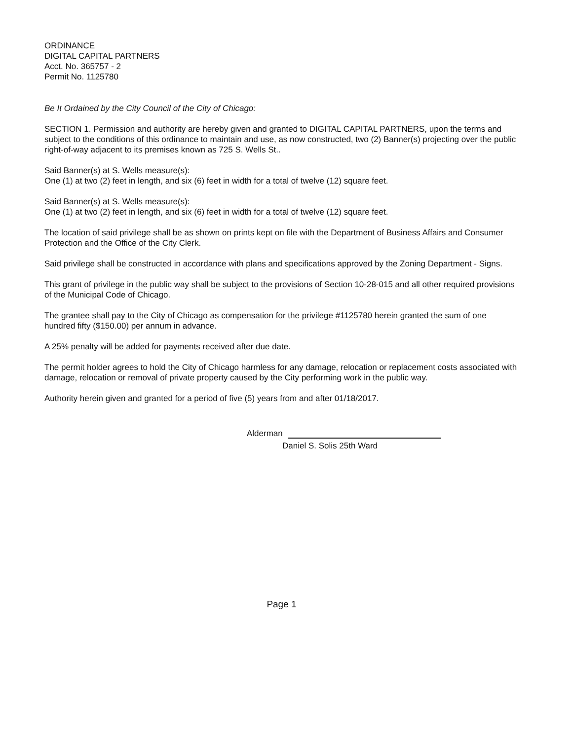ORDINANCE
DIGITAL CAPITAL PARTNERS
Acct. No. 365757 - 2
Permit No. 1125780
Be It Ordained by the City Council of the City of Chicago:
SECTION 1. Permission and authority are hereby given and granted to DIGITAL CAPITAL PARTNERS, upon the terms and subject to the conditions of this ordinance to maintain and use, as now constructed, two (2) Banner(s) projecting over the public right-of-way adjacent to its premises known as 725 S. Wells St..
Said Banner(s) at S. Wells measure(s):
One (1) at two (2) feet in length, and six (6) feet in width for a total of twelve (12) square feet.
Said Banner(s) at S. Wells measure(s):
One (1) at two (2) feet in length, and six (6) feet in width for a total of twelve (12) square feet.
The location of said privilege shall be as shown on prints kept on file with the Department of Business Affairs and Consumer Protection and the Office of the City Clerk.
Said privilege shall be constructed in accordance with plans and specifications approved by the Zoning Department - Signs.
This grant of privilege in the public way shall be subject to the provisions of Section 10-28-015 and all other required provisions of the Municipal Code of Chicago.
The grantee shall pay to the City of Chicago as compensation for the privilege #1125780 herein granted the sum of one hundred fifty ($150.00) per annum in advance.
A 25% penalty will be added for payments received after due date.
The permit holder agrees to hold the City of Chicago harmless for any damage, relocation or replacement costs associated with damage, relocation or removal of private property caused by the City performing work in the public way.
Authority herein given and granted for a period of five (5) years from and after 01/18/2017.
Alderman
Daniel S. Solis 25th Ward
Page 1